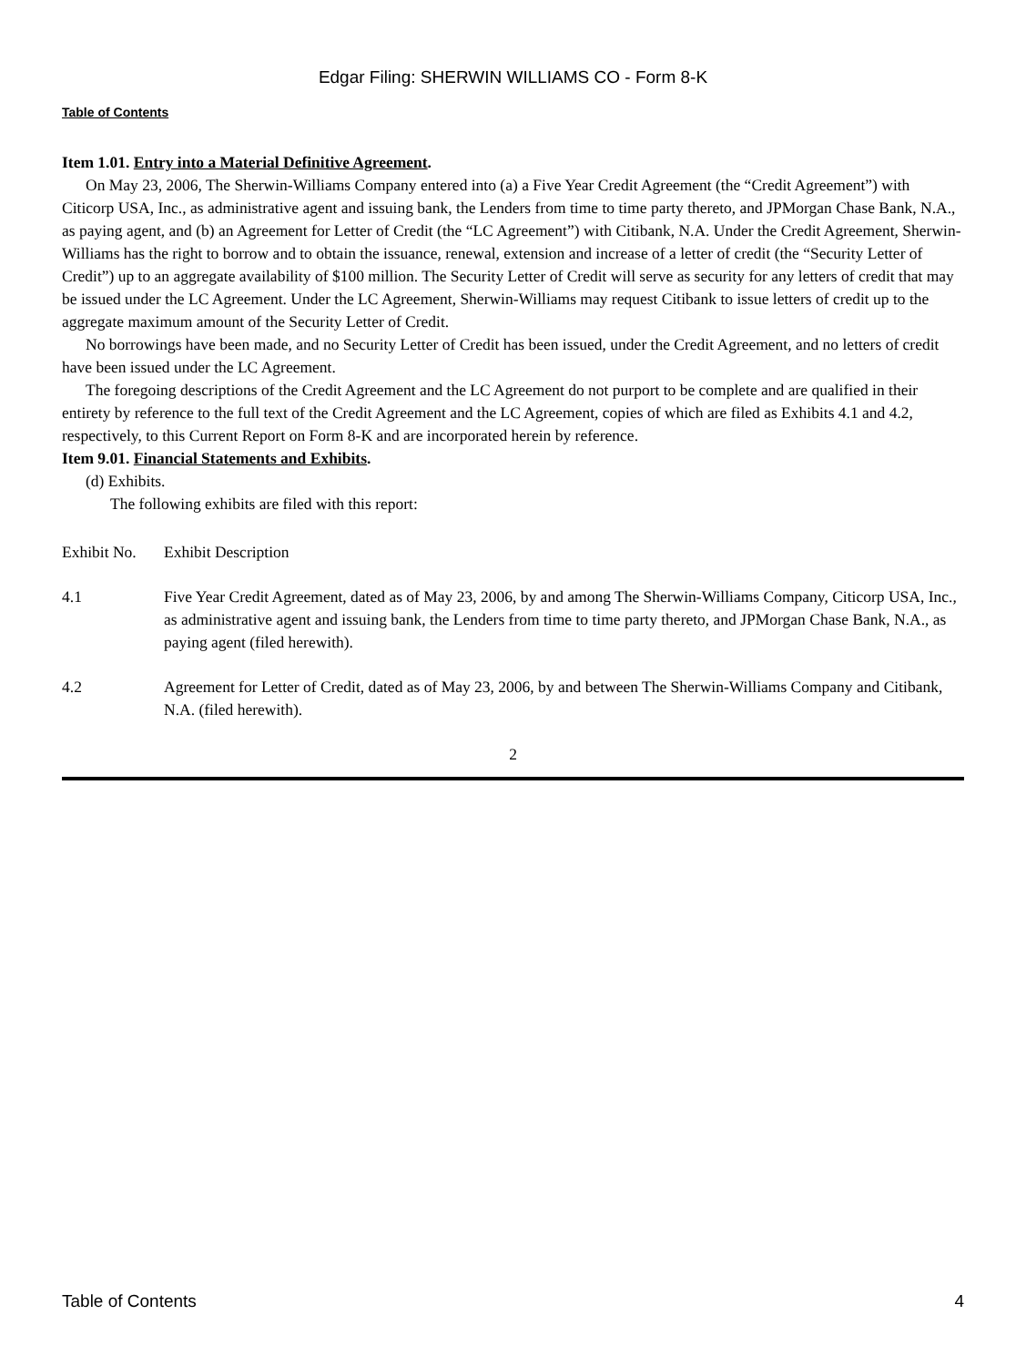Edgar Filing: SHERWIN WILLIAMS CO - Form 8-K
Table of Contents
Item 1.01. Entry into a Material Definitive Agreement.
On May 23, 2006, The Sherwin-Williams Company entered into (a) a Five Year Credit Agreement (the “Credit Agreement”) with Citicorp USA, Inc., as administrative agent and issuing bank, the Lenders from time to time party thereto, and JPMorgan Chase Bank, N.A., as paying agent, and (b) an Agreement for Letter of Credit (the “LC Agreement”) with Citibank, N.A. Under the Credit Agreement, Sherwin-Williams has the right to borrow and to obtain the issuance, renewal, extension and increase of a letter of credit (the “Security Letter of Credit”) up to an aggregate availability of $100 million. The Security Letter of Credit will serve as security for any letters of credit that may be issued under the LC Agreement. Under the LC Agreement, Sherwin-Williams may request Citibank to issue letters of credit up to the aggregate maximum amount of the Security Letter of Credit.
No borrowings have been made, and no Security Letter of Credit has been issued, under the Credit Agreement, and no letters of credit have been issued under the LC Agreement.
The foregoing descriptions of the Credit Agreement and the LC Agreement do not purport to be complete and are qualified in their entirety by reference to the full text of the Credit Agreement and the LC Agreement, copies of which are filed as Exhibits 4.1 and 4.2, respectively, to this Current Report on Form 8-K and are incorporated herein by reference.
Item 9.01. Financial Statements and Exhibits.
(d) Exhibits.
The following exhibits are filed with this report:
| Exhibit No. | Exhibit Description |
| 4.1 | Five Year Credit Agreement, dated as of May 23, 2006, by and among The Sherwin-Williams Company, Citicorp USA, Inc., as administrative agent and issuing bank, the Lenders from time to time party thereto, and JPMorgan Chase Bank, N.A., as paying agent (filed herewith). |
| 4.2 | Agreement for Letter of Credit, dated as of May 23, 2006, by and between The Sherwin-Williams Company and Citibank, N.A. (filed herewith). |
2
Table of Contents 4